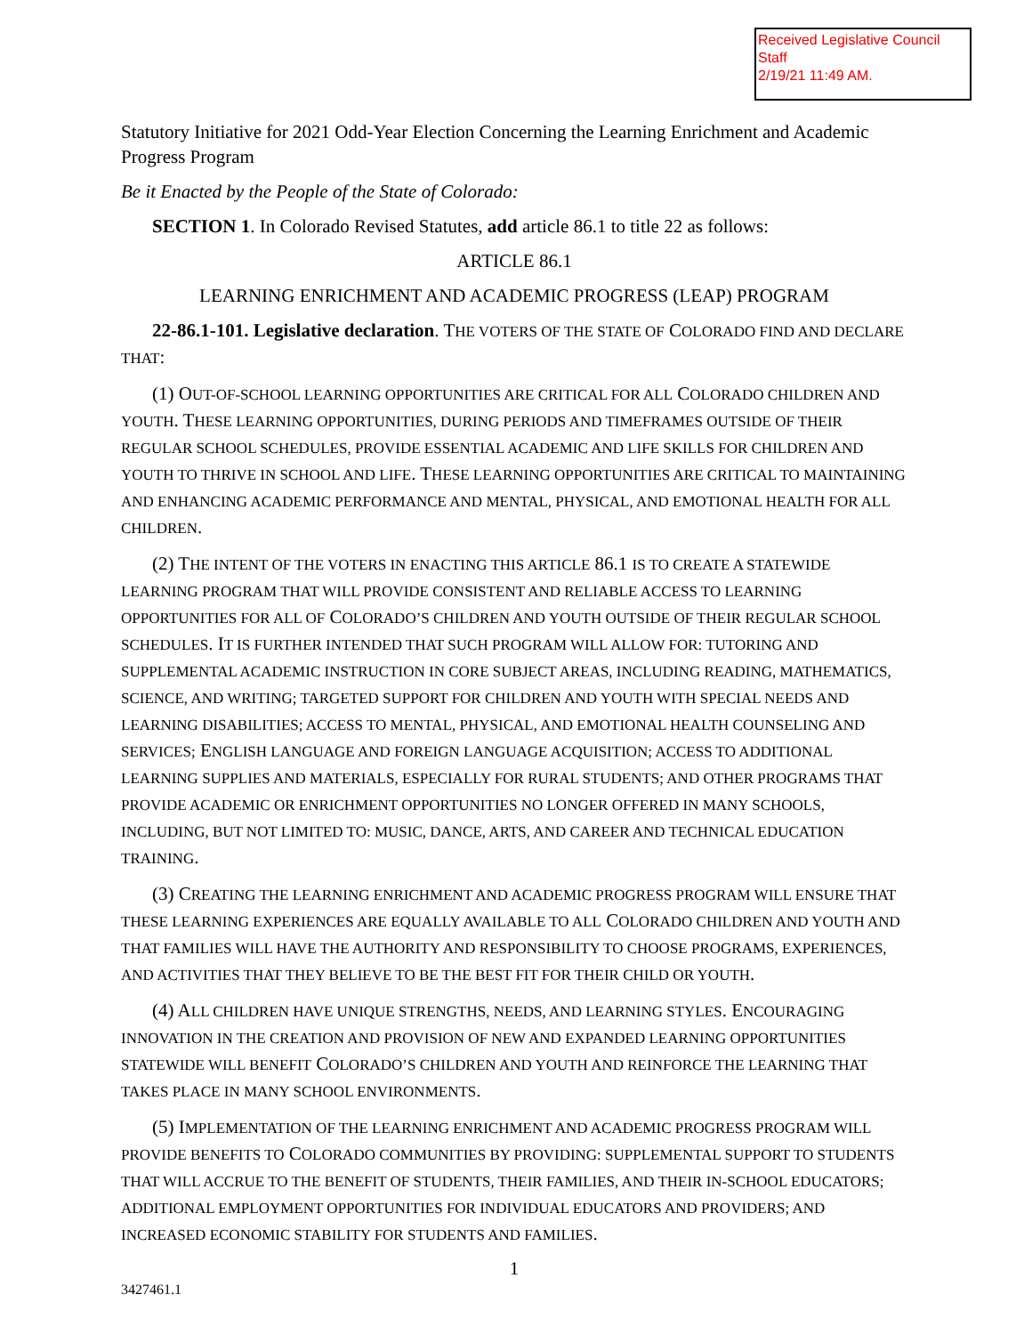Received Legislative Council Staff
2/19/21 11:49 AM.
Statutory Initiative for 2021 Odd-Year Election Concerning the Learning Enrichment and Academic Progress Program
Be it Enacted by the People of the State of Colorado:
SECTION 1. In Colorado Revised Statutes, add article 86.1 to title 22 as follows:
ARTICLE 86.1
LEARNING ENRICHMENT AND ACADEMIC PROGRESS (LEAP) PROGRAM
22-86.1-101. Legislative declaration. THE VOTERS OF THE STATE OF COLORADO FIND AND DECLARE THAT:
(1) OUT-OF-SCHOOL LEARNING OPPORTUNITIES ARE CRITICAL FOR ALL COLORADO CHILDREN AND YOUTH. THESE LEARNING OPPORTUNITIES, DURING PERIODS AND TIMEFRAMES OUTSIDE OF THEIR REGULAR SCHOOL SCHEDULES, PROVIDE ESSENTIAL ACADEMIC AND LIFE SKILLS FOR CHILDREN AND YOUTH TO THRIVE IN SCHOOL AND LIFE. THESE LEARNING OPPORTUNITIES ARE CRITICAL TO MAINTAINING AND ENHANCING ACADEMIC PERFORMANCE AND MENTAL, PHYSICAL, AND EMOTIONAL HEALTH FOR ALL CHILDREN.
(2) THE INTENT OF THE VOTERS IN ENACTING THIS ARTICLE 86.1 IS TO CREATE A STATEWIDE LEARNING PROGRAM THAT WILL PROVIDE CONSISTENT AND RELIABLE ACCESS TO LEARNING OPPORTUNITIES FOR ALL OF COLORADO’S CHILDREN AND YOUTH OUTSIDE OF THEIR REGULAR SCHOOL SCHEDULES. IT IS FURTHER INTENDED THAT SUCH PROGRAM WILL ALLOW FOR: TUTORING AND SUPPLEMENTAL ACADEMIC INSTRUCTION IN CORE SUBJECT AREAS, INCLUDING READING, MATHEMATICS, SCIENCE, AND WRITING; TARGETED SUPPORT FOR CHILDREN AND YOUTH WITH SPECIAL NEEDS AND LEARNING DISABILITIES; ACCESS TO MENTAL, PHYSICAL, AND EMOTIONAL HEALTH COUNSELING AND SERVICES; ENGLISH LANGUAGE AND FOREIGN LANGUAGE ACQUISITION; ACCESS TO ADDITIONAL LEARNING SUPPLIES AND MATERIALS, ESPECIALLY FOR RURAL STUDENTS; AND OTHER PROGRAMS THAT PROVIDE ACADEMIC OR ENRICHMENT OPPORTUNITIES NO LONGER OFFERED IN MANY SCHOOLS, INCLUDING, BUT NOT LIMITED TO: MUSIC, DANCE, ARTS, AND CAREER AND TECHNICAL EDUCATION TRAINING.
(3) CREATING THE LEARNING ENRICHMENT AND ACADEMIC PROGRESS PROGRAM WILL ENSURE THAT THESE LEARNING EXPERIENCES ARE EQUALLY AVAILABLE TO ALL COLORADO CHILDREN AND YOUTH AND THAT FAMILIES WILL HAVE THE AUTHORITY AND RESPONSIBILITY TO CHOOSE PROGRAMS, EXPERIENCES, AND ACTIVITIES THAT THEY BELIEVE TO BE THE BEST FIT FOR THEIR CHILD OR YOUTH.
(4) ALL CHILDREN HAVE UNIQUE STRENGTHS, NEEDS, AND LEARNING STYLES. ENCOURAGING INNOVATION IN THE CREATION AND PROVISION OF NEW AND EXPANDED LEARNING OPPORTUNITIES STATEWIDE WILL BENEFIT COLORADO’S CHILDREN AND YOUTH AND REINFORCE THE LEARNING THAT TAKES PLACE IN MANY SCHOOL ENVIRONMENTS.
(5) IMPLEMENTATION OF THE LEARNING ENRICHMENT AND ACADEMIC PROGRESS PROGRAM WILL PROVIDE BENEFITS TO COLORADO COMMUNITIES BY PROVIDING: SUPPLEMENTAL SUPPORT TO STUDENTS THAT WILL ACCRUE TO THE BENEFIT OF STUDENTS, THEIR FAMILIES, AND THEIR IN-SCHOOL EDUCATORS; ADDITIONAL EMPLOYMENT OPPORTUNITIES FOR INDIVIDUAL EDUCATORS AND PROVIDERS; AND INCREASED ECONOMIC STABILITY FOR STUDENTS AND FAMILIES.
1
3427461.1